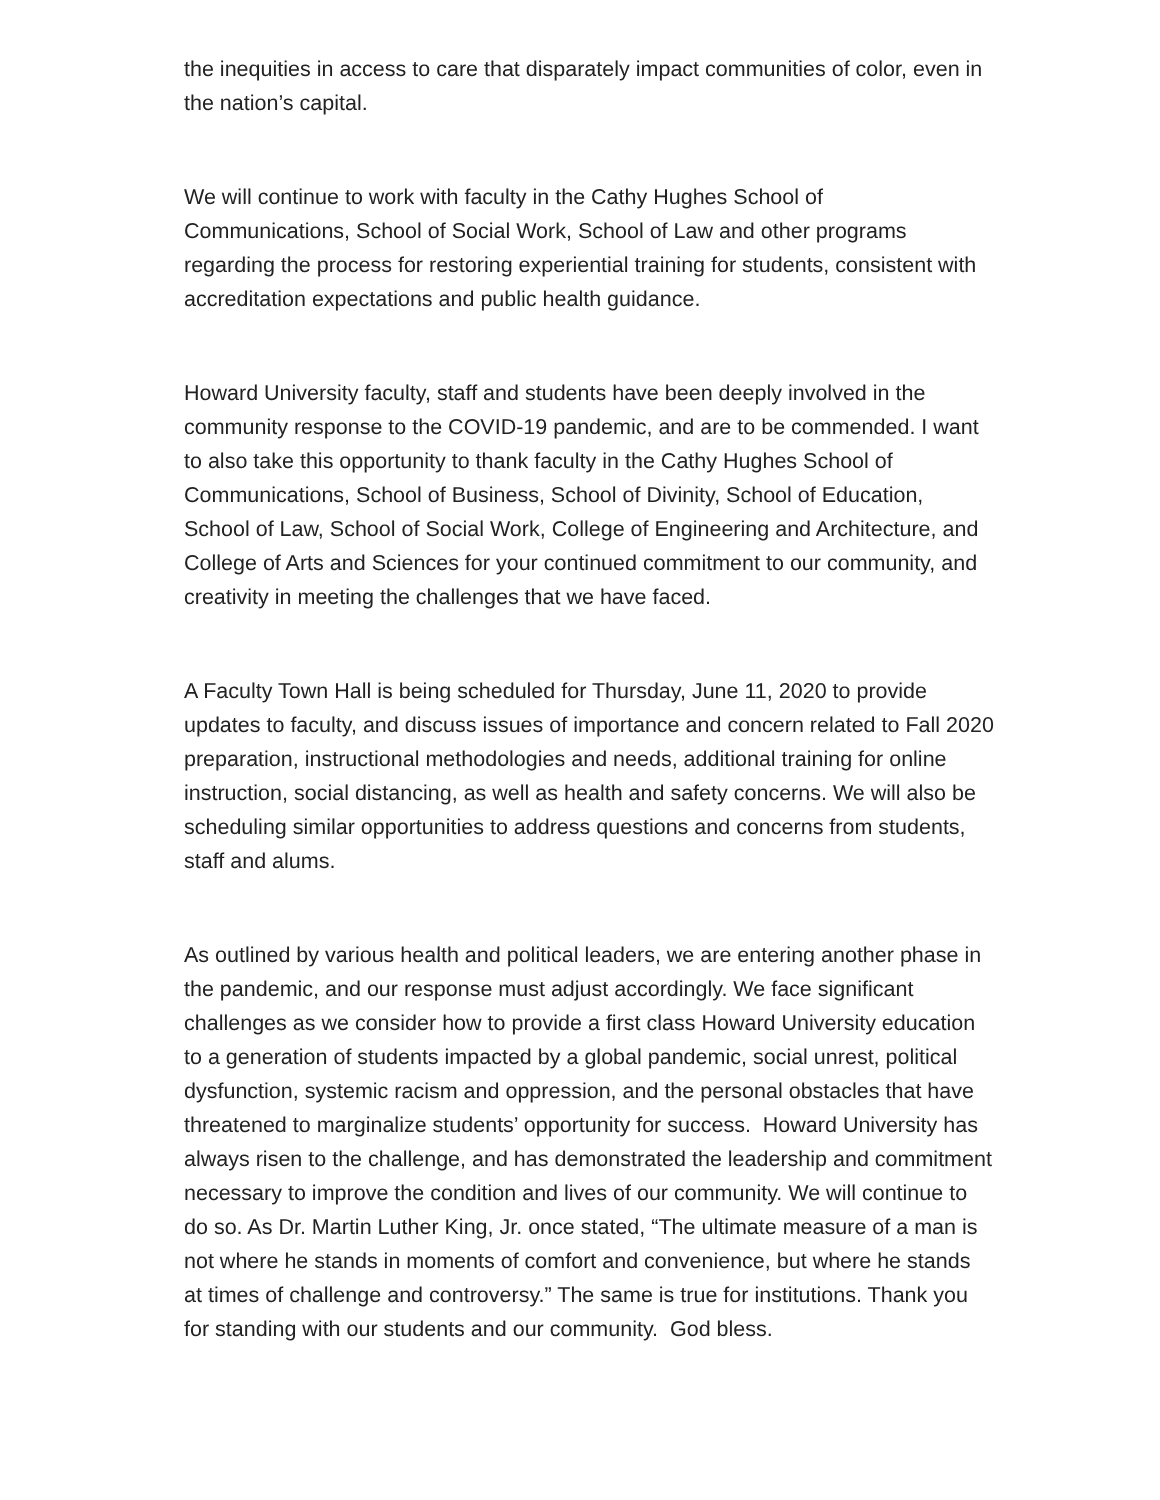the inequities in access to care that disparately impact communities of color, even in the nation’s capital.
We will continue to work with faculty in the Cathy Hughes School of Communications, School of Social Work, School of Law and other programs regarding the process for restoring experiential training for students, consistent with accreditation expectations and public health guidance.
Howard University faculty, staff and students have been deeply involved in the community response to the COVID-19 pandemic, and are to be commended. I want to also take this opportunity to thank faculty in the Cathy Hughes School of Communications, School of Business, School of Divinity, School of Education, School of Law, School of Social Work, College of Engineering and Architecture, and College of Arts and Sciences for your continued commitment to our community, and creativity in meeting the challenges that we have faced.
A Faculty Town Hall is being scheduled for Thursday, June 11, 2020 to provide updates to faculty, and discuss issues of importance and concern related to Fall 2020 preparation, instructional methodologies and needs, additional training for online instruction, social distancing, as well as health and safety concerns. We will also be scheduling similar opportunities to address questions and concerns from students, staff and alums.
As outlined by various health and political leaders, we are entering another phase in the pandemic, and our response must adjust accordingly. We face significant challenges as we consider how to provide a first class Howard University education to a generation of students impacted by a global pandemic, social unrest, political dysfunction, systemic racism and oppression, and the personal obstacles that have threatened to marginalize students’ opportunity for success. Howard University has always risen to the challenge, and has demonstrated the leadership and commitment necessary to improve the condition and lives of our community. We will continue to do so. As Dr. Martin Luther King, Jr. once stated, “The ultimate measure of a man is not where he stands in moments of comfort and convenience, but where he stands at times of challenge and controversy.” The same is true for institutions. Thank you for standing with our students and our community. God bless.